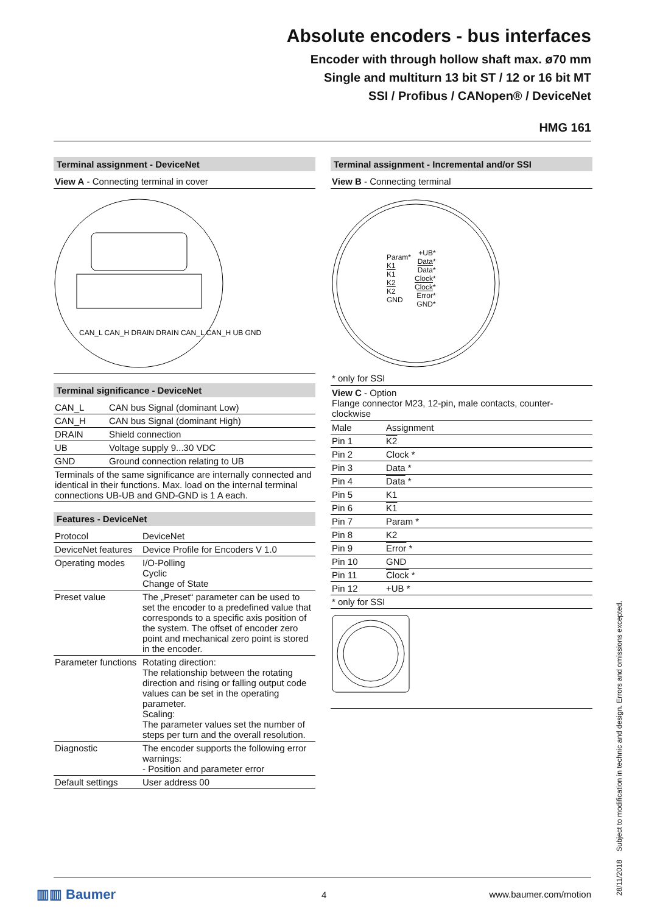Absolute encoders - bus interfaces
Encoder with through hollow shaft max. ø70 mm
Single and multiturn 13 bit ST / 12 or 16 bit MT
SSI / Profibus / CANopen® / DeviceNet
HMG 161
Terminal assignment - DeviceNet
View A - Connecting terminal in cover
CAN_L CAN_H DRAIN DRAIN CAN_L CAN_H UB GND
Terminal significance - DeviceNet
| CAN_L | CAN bus Signal (dominant Low) |
| CAN_H | CAN bus Signal (dominant High) |
| DRAIN | Shield connection |
| UB | Voltage supply 9...30 VDC |
| GND | Ground connection relating to UB |
| Terminals of the same significance are internally connected and identical in their functions. Max. load on the internal terminal connections UB-UB and GND-GND is 1 A each. | |
Features - DeviceNet
| Protocol | DeviceNet |
| DeviceNet features | Device Profile for Encoders V 1.0 |
| Operating modes | I/O-Polling Cyclic Change of State |
| Preset value | The „Preset“ parameter can be used to set the encoder to a predefined value that corresponds to a specific axis position of the system. The offset of encoder zero point and mechanical zero point is stored in the encoder. |
| Parameter functions | Rotating direction: The relationship between the rotating direction and rising or falling output code values can be set in the operating parameter. Scaling: The parameter values set the number of steps per turn and the overall resolution. |
| Diagnostic | The encoder supports the following error warnings: - Position and parameter error |
| Default settings | User address 00 |
Terminal assignment - Incremental and/or SSI
View B - Connecting terminal
Param*
K1
K1
K2
K2
GND
+UB*
Data*
Data*
Clock*
Clock*
Error*
GND*
* only for SSI
View C - Option
Flange connector M23, 12-pin, male contacts, counter-clockwise
| Male | Assignment |
| Pin 1 | K2 |
| Pin 2 | Clock * |
| Pin 3 | Data * |
| Pin 4 | Data * |
| Pin 5 | K1 |
| Pin 6 | K1 |
| Pin 7 | Param * |
| Pin 8 | K2 |
| Pin 9 | Error * |
| Pin 10 | GND |
| Pin 11 | Clock * |
| Pin 12 | +UB * |
| * only for SSI | |
▥▥ Baumer 4 www.baumer.com/motion
28/11/2018 Subject to modification in technic and design. Errors and omissions excepted.